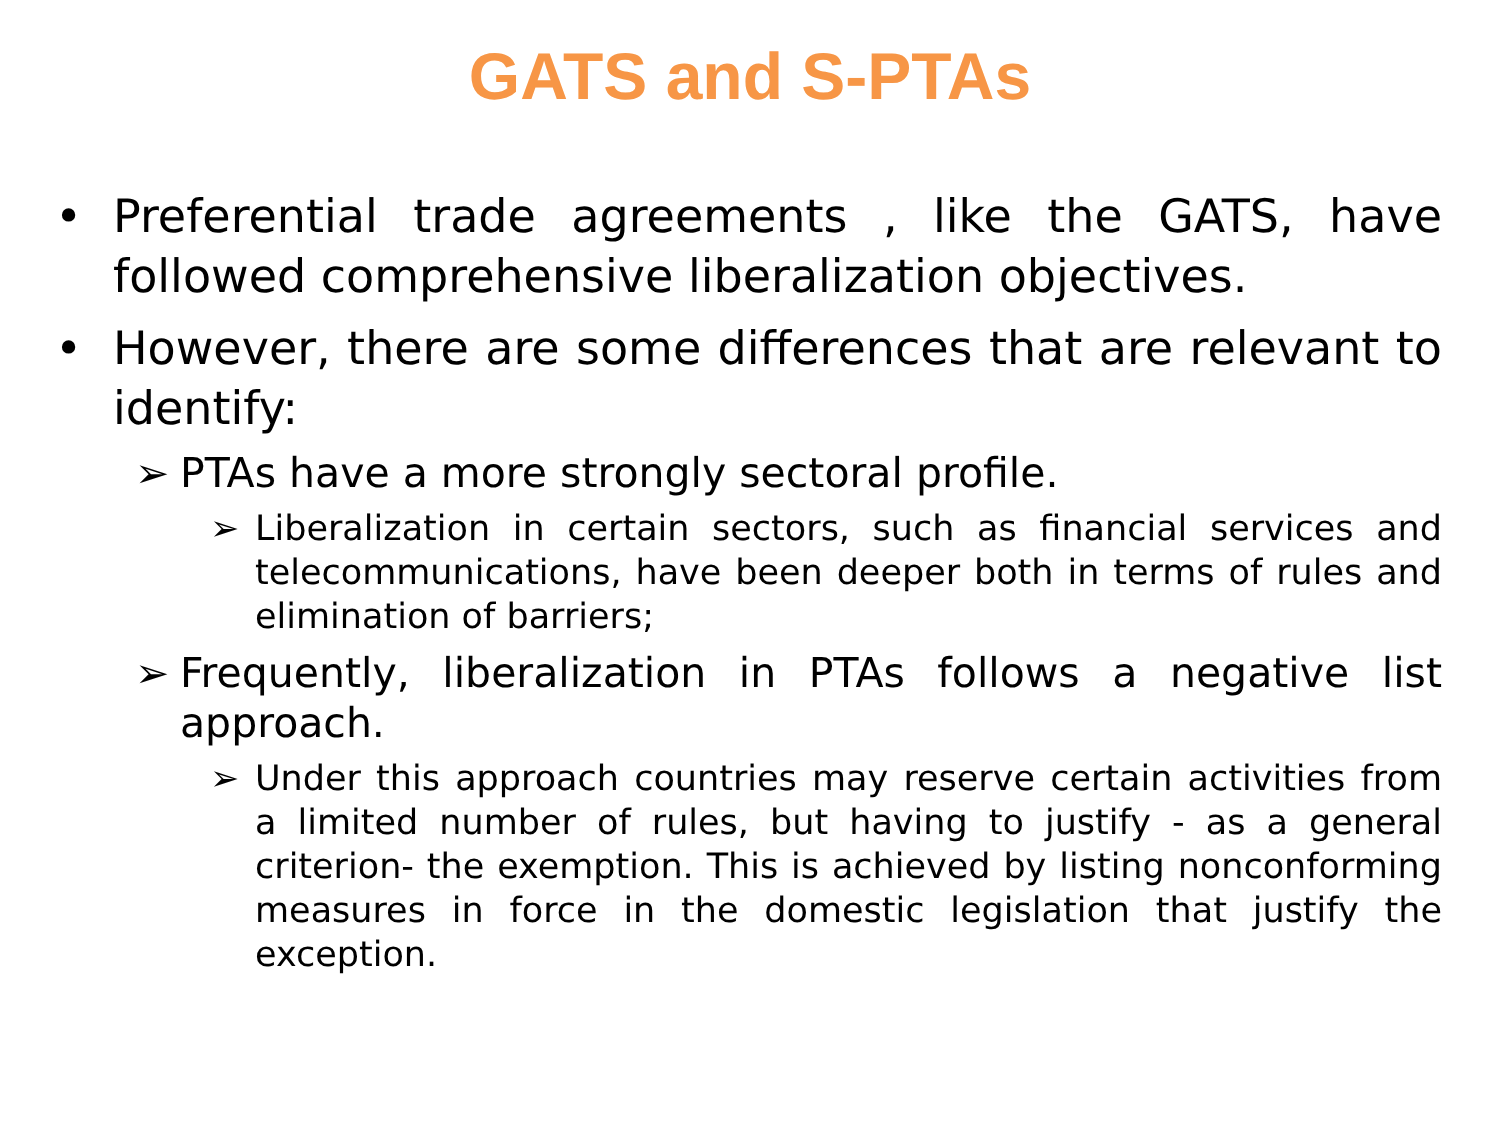GATS and S-PTAs
• Preferential trade agreements , like the GATS, have followed comprehensive liberalization objectives.
• However, there are some differences that are relevant to identify:
➢ PTAs have a more strongly sectoral profile.
➢ Liberalization in certain sectors, such as financial services and telecommunications, have been deeper both in terms of rules and elimination of barriers;
➢ Frequently, liberalization in PTAs follows a negative list approach.
➢ Under this approach countries may reserve certain activities from a limited number of rules, but having to justify - as a general criterion- the exemption. This is achieved by listing nonconforming measures in force in the domestic legislation that justify the exception.